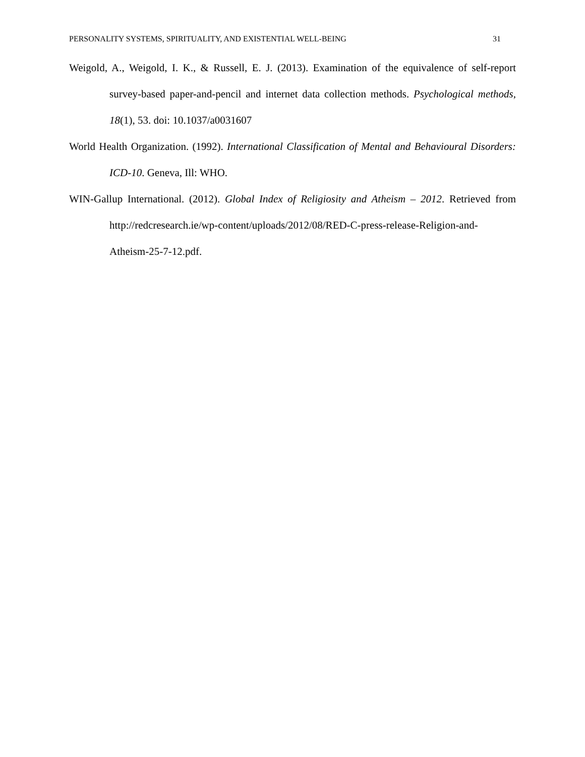PERSONALITY SYSTEMS, SPIRITUALITY, AND EXISTENTIAL WELL-BEING 31
Weigold, A., Weigold, I. K., & Russell, E. J. (2013). Examination of the equivalence of self-report survey-based paper-and-pencil and internet data collection methods. Psychological methods, 18(1), 53. doi: 10.1037/a0031607
World Health Organization. (1992). International Classification of Mental and Behavioural Disorders: ICD-10. Geneva, Ill: WHO.
WIN-Gallup International. (2012). Global Index of Religiosity and Atheism – 2012. Retrieved from http://redcresearch.ie/wp-content/uploads/2012/08/RED-C-press-release-Religion-and-Atheism-25-7-12.pdf.